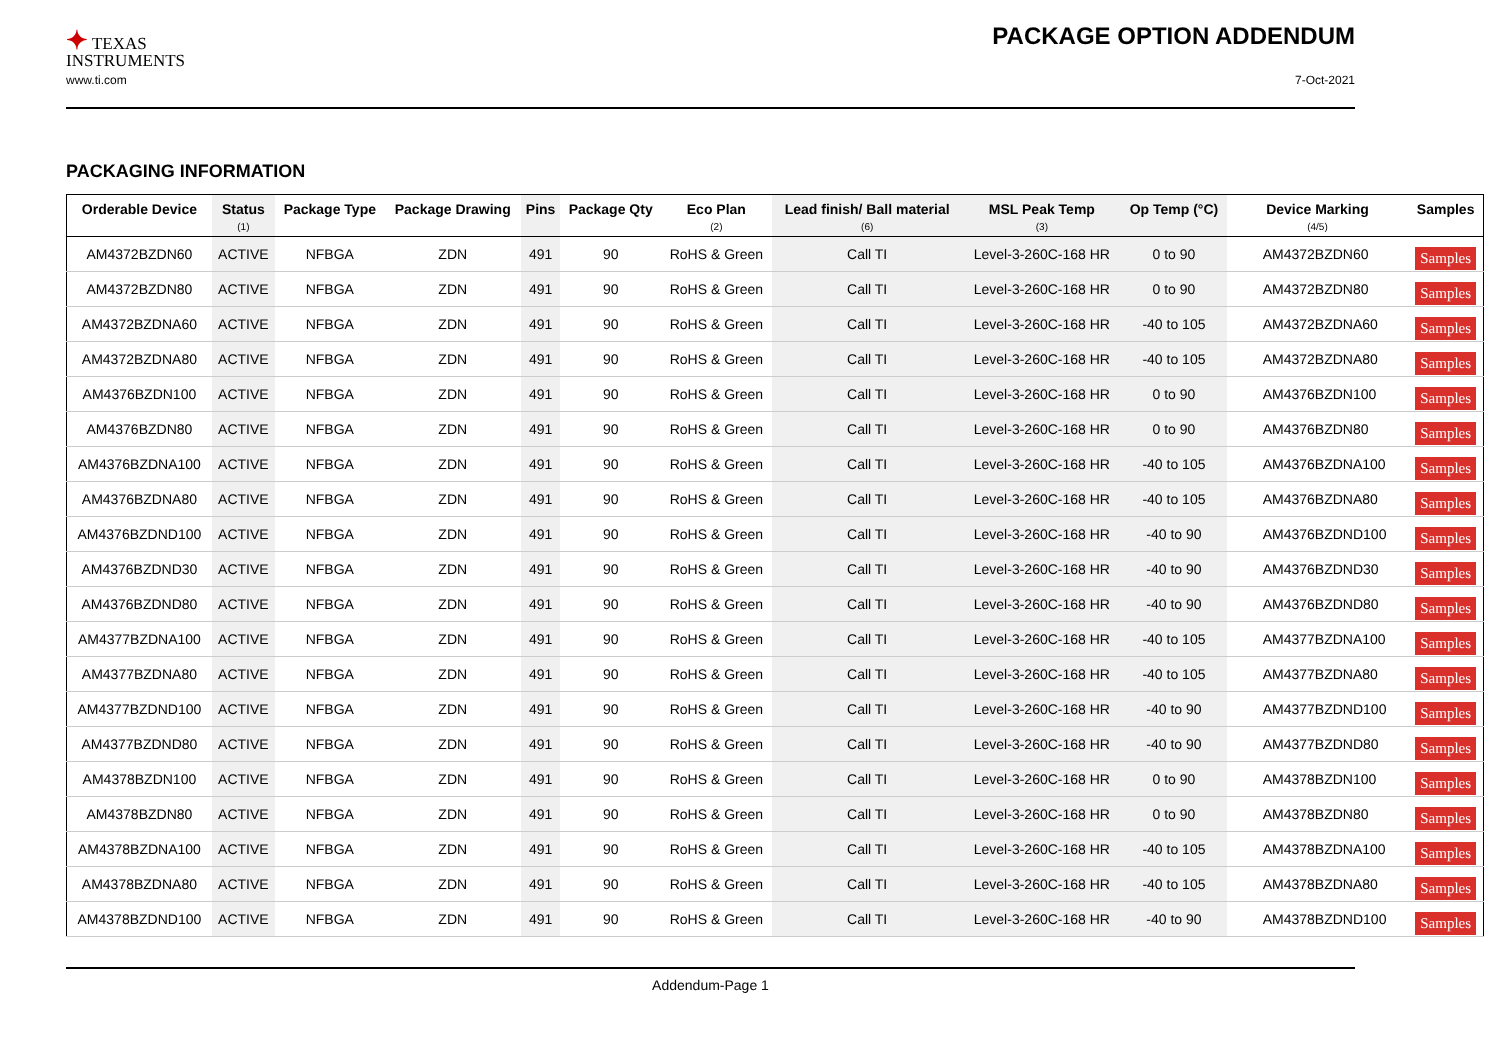✦ TEXAS
INSTRUMENTS
PACKAGE OPTION ADDENDUM
www.ti.com 7-Oct-2021
PACKAGING INFORMATION
| Orderable Device | Status (1) | Package Type | Package Drawing | Pins | Package Qty | Eco Plan (2) | Lead finish/ Ball material (6) | MSL Peak Temp (3) | Op Temp (°C) | Device Marking (4/5) | Samples |
| --- | --- | --- | --- | --- | --- | --- | --- | --- | --- | --- | --- |
| AM4372BZDN60 | ACTIVE | NFBGA | ZDN | 491 | 90 | RoHS & Green | Call TI | Level-3-260C-168 HR | 0 to 90 | AM4372BZDN60 | Samples |
| AM4372BZDN80 | ACTIVE | NFBGA | ZDN | 491 | 90 | RoHS & Green | Call TI | Level-3-260C-168 HR | 0 to 90 | AM4372BZDN80 | Samples |
| AM4372BZDNA60 | ACTIVE | NFBGA | ZDN | 491 | 90 | RoHS & Green | Call TI | Level-3-260C-168 HR | -40 to 105 | AM4372BZDNA60 | Samples |
| AM4372BZDNA80 | ACTIVE | NFBGA | ZDN | 491 | 90 | RoHS & Green | Call TI | Level-3-260C-168 HR | -40 to 105 | AM4372BZDNA80 | Samples |
| AM4376BZDN100 | ACTIVE | NFBGA | ZDN | 491 | 90 | RoHS & Green | Call TI | Level-3-260C-168 HR | 0 to 90 | AM4376BZDN100 | Samples |
| AM4376BZDN80 | ACTIVE | NFBGA | ZDN | 491 | 90 | RoHS & Green | Call TI | Level-3-260C-168 HR | 0 to 90 | AM4376BZDN80 | Samples |
| AM4376BZDNA100 | ACTIVE | NFBGA | ZDN | 491 | 90 | RoHS & Green | Call TI | Level-3-260C-168 HR | -40 to 105 | AM4376BZDNA100 | Samples |
| AM4376BZDNA80 | ACTIVE | NFBGA | ZDN | 491 | 90 | RoHS & Green | Call TI | Level-3-260C-168 HR | -40 to 105 | AM4376BZDNA80 | Samples |
| AM4376BZDND100 | ACTIVE | NFBGA | ZDN | 491 | 90 | RoHS & Green | Call TI | Level-3-260C-168 HR | -40 to 90 | AM4376BZDND100 | Samples |
| AM4376BZDND30 | ACTIVE | NFBGA | ZDN | 491 | 90 | RoHS & Green | Call TI | Level-3-260C-168 HR | -40 to 90 | AM4376BZDND30 | Samples |
| AM4376BZDND80 | ACTIVE | NFBGA | ZDN | 491 | 90 | RoHS & Green | Call TI | Level-3-260C-168 HR | -40 to 90 | AM4376BZDND80 | Samples |
| AM4377BZDNA100 | ACTIVE | NFBGA | ZDN | 491 | 90 | RoHS & Green | Call TI | Level-3-260C-168 HR | -40 to 105 | AM4377BZDNA100 | Samples |
| AM4377BZDNA80 | ACTIVE | NFBGA | ZDN | 491 | 90 | RoHS & Green | Call TI | Level-3-260C-168 HR | -40 to 105 | AM4377BZDNA80 | Samples |
| AM4377BZDND100 | ACTIVE | NFBGA | ZDN | 491 | 90 | RoHS & Green | Call TI | Level-3-260C-168 HR | -40 to 90 | AM4377BZDND100 | Samples |
| AM4377BZDND80 | ACTIVE | NFBGA | ZDN | 491 | 90 | RoHS & Green | Call TI | Level-3-260C-168 HR | -40 to 90 | AM4377BZDND80 | Samples |
| AM4378BZDN100 | ACTIVE | NFBGA | ZDN | 491 | 90 | RoHS & Green | Call TI | Level-3-260C-168 HR | 0 to 90 | AM4378BZDN100 | Samples |
| AM4378BZDN80 | ACTIVE | NFBGA | ZDN | 491 | 90 | RoHS & Green | Call TI | Level-3-260C-168 HR | 0 to 90 | AM4378BZDN80 | Samples |
| AM4378BZDNA100 | ACTIVE | NFBGA | ZDN | 491 | 90 | RoHS & Green | Call TI | Level-3-260C-168 HR | -40 to 105 | AM4378BZDNA100 | Samples |
| AM4378BZDNA80 | ACTIVE | NFBGA | ZDN | 491 | 90 | RoHS & Green | Call TI | Level-3-260C-168 HR | -40 to 105 | AM4378BZDNA80 | Samples |
| AM4378BZDND100 | ACTIVE | NFBGA | ZDN | 491 | 90 | RoHS & Green | Call TI | Level-3-260C-168 HR | -40 to 90 | AM4378BZDND100 | Samples |
Addendum-Page 1